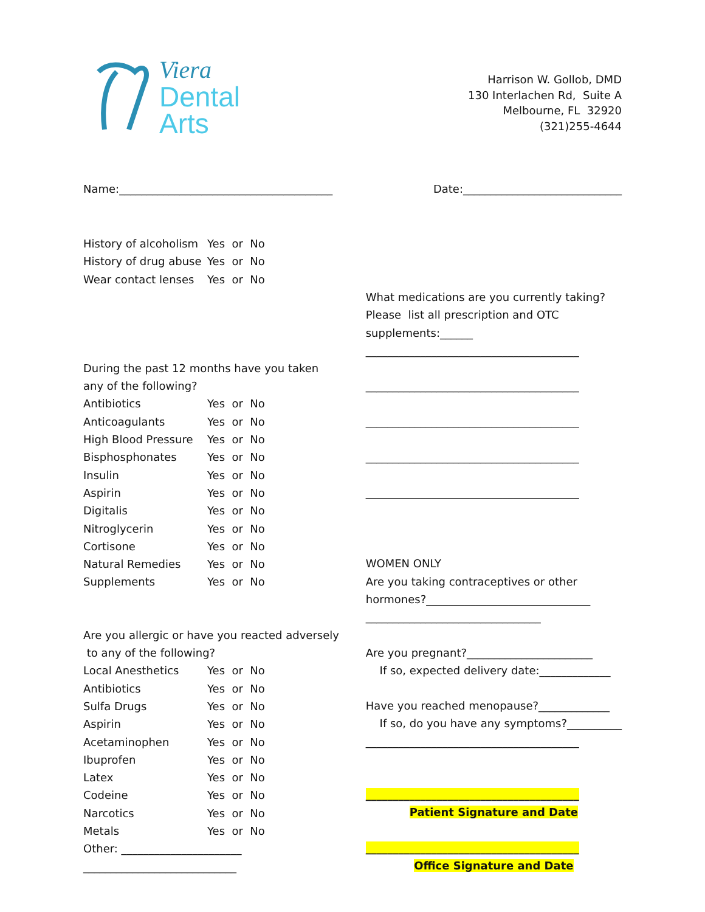Viera
Dental
Arts
Harrison W. Gollob, DMD
130 Interlachen Rd, Suite A
Melbourne, FL 32920
(321)255-4644
Name:_______________________________________ Date:_____________________________
History of alcoholism Yes or No
History of drug abuse Yes or No
Wear contact lenses Yes or No
During the past 12 months have you taken
any of the following?
Antibiotics Yes or No
Anticoagulants Yes or No
High Blood Pressure Yes or No
Bisphosphonates Yes or No
Insulin Yes or No
Aspirin Yes or No
Digitalis Yes or No
Nitroglycerin Yes or No
Cortisone Yes or No
Natural Remedies Yes or No
Supplements Yes or No
Are you allergic or have you reacted adversely
to any of the following?
Local Anesthetics Yes or No
Antibiotics Yes or No
Sulfa Drugs Yes or No
Aspirin Yes or No
Acetaminophen Yes or No
Ibuprofen Yes or No
Latex Yes or No
Codeine Yes or No
Narcotics Yes or No
Metals Yes or No
Other: ______________________
____________________________
What medications are you currently taking?
Please list all prescription and OTC
supplements:______
_______________________________________
_______________________________________
_______________________________________
_______________________________________
_______________________________________
WOMEN ONLY
Are you taking contraceptives or other
hormones?______________________________
________________________________
Are you pregnant?_______________________
If so, expected delivery date:_____________
Have you reached menopause?_____________
If so, do you have any symptoms?__________
_______________________________________
_______________________________________
Patient Signature and Date
_______________________________________
Office Signature and Date